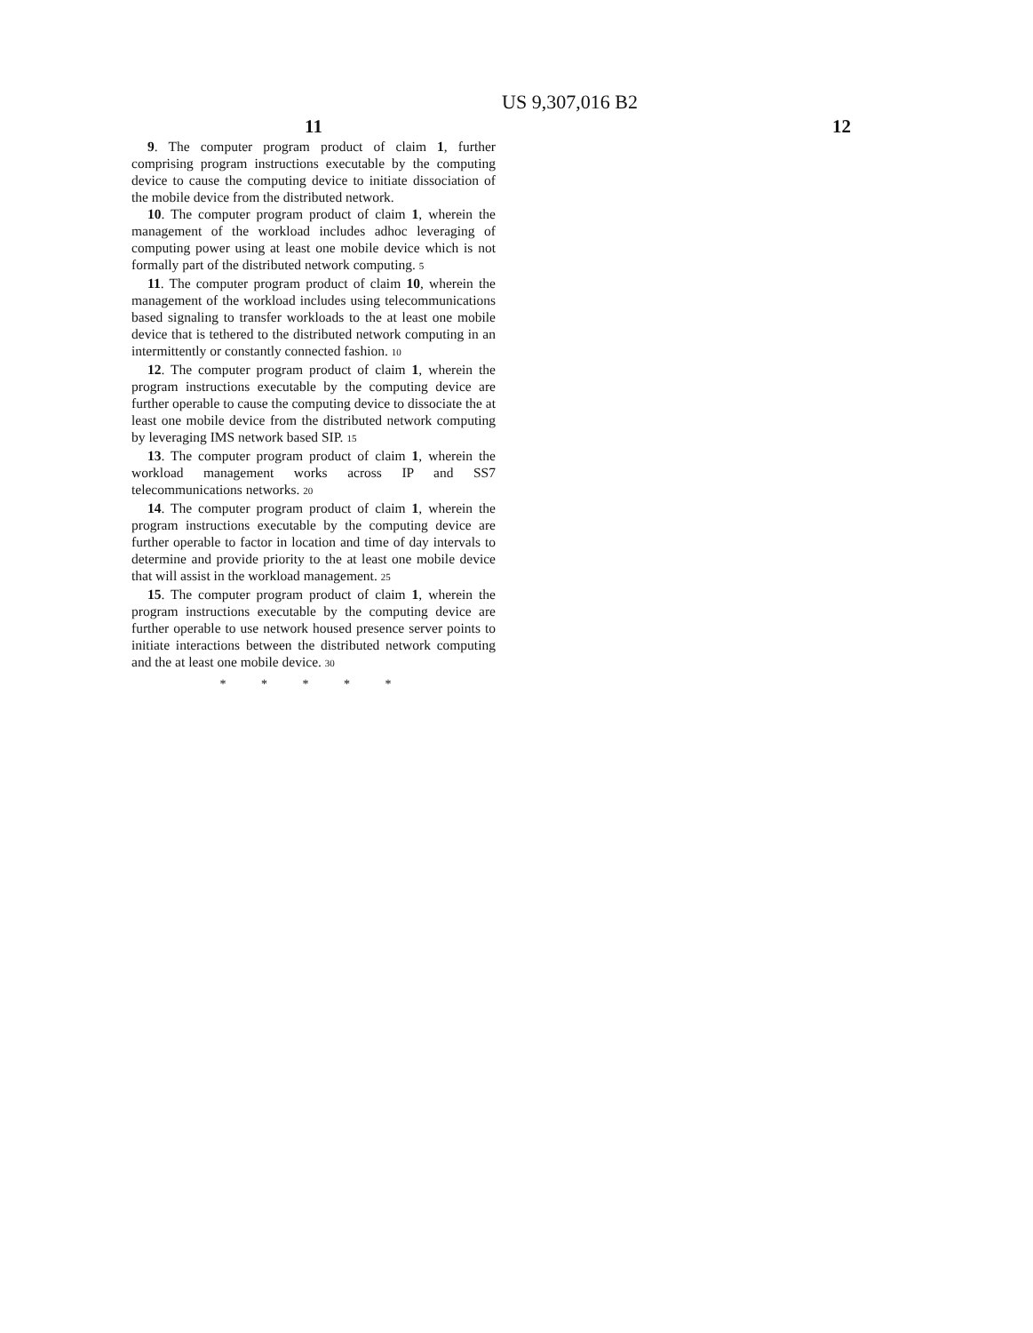US 9,307,016 B2
11
9. The computer program product of claim 1, further comprising program instructions executable by the computing device to cause the computing device to initiate dissociation of the mobile device from the distributed network.
10. The computer program product of claim 1, wherein the management of the workload includes adhoc leveraging of computing power using at least one mobile device which is not formally part of the distributed network computing. 5
11. The computer program product of claim 10, wherein the management of the workload includes using telecommunications based signaling to transfer workloads to the at least one mobile device that is tethered to the distributed network computing in an intermittently or constantly connected fashion. 10
12. The computer program product of claim 1, wherein the program instructions executable by the computing device are further operable to cause the computing device to dissociate the at least one mobile device from the distributed network computing by leveraging IMS network based SIP. 15
13. The computer program product of claim 1, wherein the workload management works across IP and SS7 telecommunications networks. 20
14. The computer program product of claim 1, wherein the program instructions executable by the computing device are further operable to factor in location and time of day intervals to determine and provide priority to the at least one mobile device that will assist in the workload management. 25
15. The computer program product of claim 1, wherein the program instructions executable by the computing device are further operable to use network housed presence server points to initiate interactions between the distributed network computing and the at least one mobile device. 30
* * * * *
12